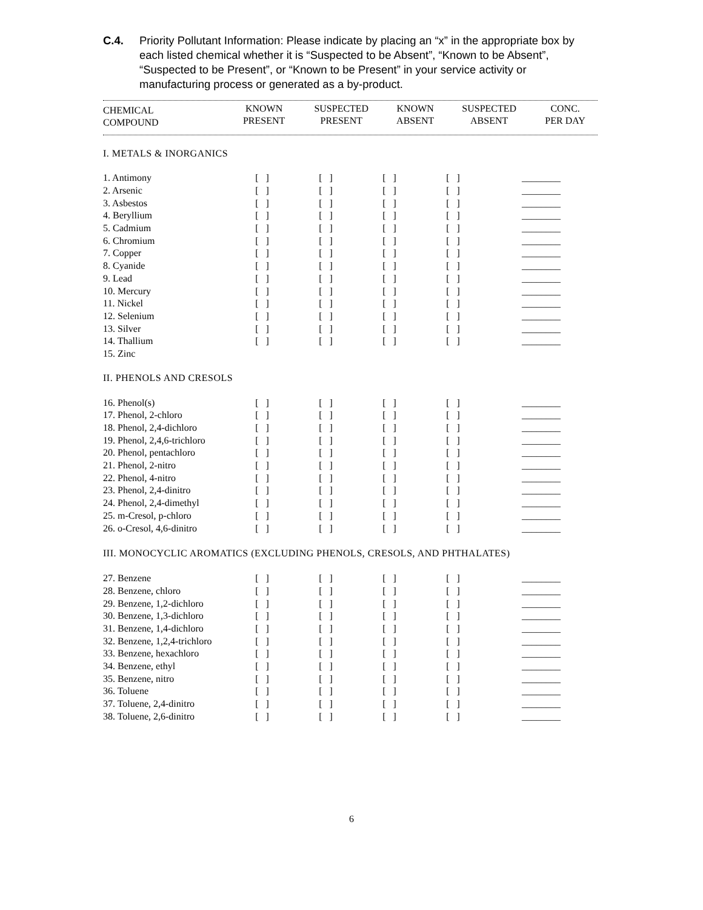C.4. Priority Pollutant Information: Please indicate by placing an “x” in the appropriate box by each listed chemical whether it is “Suspected to be Absent”, “Known to be Absent”, “Suspected to be Present”, or “Known to be Present” in your service activity or manufacturing process or generated as a by-product.
| CHEMICAL COMPOUND | KNOWN PRESENT | SUSPECTED PRESENT | KNOWN ABSENT | SUSPECTED ABSENT | CONC. PER DAY |
| --- | --- | --- | --- | --- | --- |
| I. METALS & INORGANICS | | | | | |
| 1. Antimony | [ ] | [ ] | [ ] | [ ] | ________ |
| 2. Arsenic | [ ] | [ ] | [ ] | [ ] | ________ |
| 3. Asbestos | [ ] | [ ] | [ ] | [ ] | ________ |
| 4. Beryllium | [ ] | [ ] | [ ] | [ ] | ________ |
| 5. Cadmium | [ ] | [ ] | [ ] | [ ] | ________ |
| 6. Chromium | [ ] | [ ] | [ ] | [ ] | ________ |
| 7. Copper | [ ] | [ ] | [ ] | [ ] | ________ |
| 8. Cyanide | [ ] | [ ] | [ ] | [ ] | ________ |
| 9. Lead | [ ] | [ ] | [ ] | [ ] | ________ |
| 10. Mercury | [ ] | [ ] | [ ] | [ ] | ________ |
| 11. Nickel | [ ] | [ ] | [ ] | [ ] | ________ |
| 12. Selenium | [ ] | [ ] | [ ] | [ ] | ________ |
| 13. Silver | [ ] | [ ] | [ ] | [ ] | ________ |
| 14. Thallium | [ ] | [ ] | [ ] | [ ] | ________ |
| 15. Zinc | | | | | |
| II. PHENOLS AND CRESOLS | | | | | |
| 16. Phenol(s) | [ ] | [ ] | [ ] | [ ] | ________ |
| 17. Phenol, 2-chloro | [ ] | [ ] | [ ] | [ ] | ________ |
| 18. Phenol, 2,4-dichloro | [ ] | [ ] | [ ] | [ ] | ________ |
| 19. Phenol, 2,4,6-trichloro | [ ] | [ ] | [ ] | [ ] | ________ |
| 20. Phenol, pentachloro | [ ] | [ ] | [ ] | [ ] | ________ |
| 21. Phenol, 2-nitro | [ ] | [ ] | [ ] | [ ] | ________ |
| 22. Phenol, 4-nitro | [ ] | [ ] | [ ] | [ ] | ________ |
| 23. Phenol, 2,4-dinitro | [ ] | [ ] | [ ] | [ ] | ________ |
| 24. Phenol, 2,4-dimethyl | [ ] | [ ] | [ ] | [ ] | ________ |
| 25. m-Cresol, p-chloro | [ ] | [ ] | [ ] | [ ] | ________ |
| 26. o-Cresol, 4,6-dinitro | [ ] | [ ] | [ ] | [ ] | ________ |
| III. MONOCYCLIC AROMATICS (EXCLUDING PHENOLS, CRESOLS, AND PHTHALATES) | | | | | |
| 27. Benzene | [ ] | [ ] | [ ] | [ ] | ________ |
| 28. Benzene, chloro | [ ] | [ ] | [ ] | [ ] | ________ |
| 29. Benzene, 1,2-dichloro | [ ] | [ ] | [ ] | [ ] | ________ |
| 30. Benzene, 1,3-dichloro | [ ] | [ ] | [ ] | [ ] | ________ |
| 31. Benzene, 1,4-dichloro | [ ] | [ ] | [ ] | [ ] | ________ |
| 32. Benzene, 1,2,4-trichloro | [ ] | [ ] | [ ] | [ ] | ________ |
| 33. Benzene, hexachloro | [ ] | [ ] | [ ] | [ ] | ________ |
| 34. Benzene, ethyl | [ ] | [ ] | [ ] | [ ] | ________ |
| 35. Benzene, nitro | [ ] | [ ] | [ ] | [ ] | ________ |
| 36. Toluene | [ ] | [ ] | [ ] | [ ] | ________ |
| 37. Toluene, 2,4-dinitro | [ ] | [ ] | [ ] | [ ] | ________ |
| 38. Toluene, 2,6-dinitro | [ ] | [ ] | [ ] | [ ] | ________ |
6